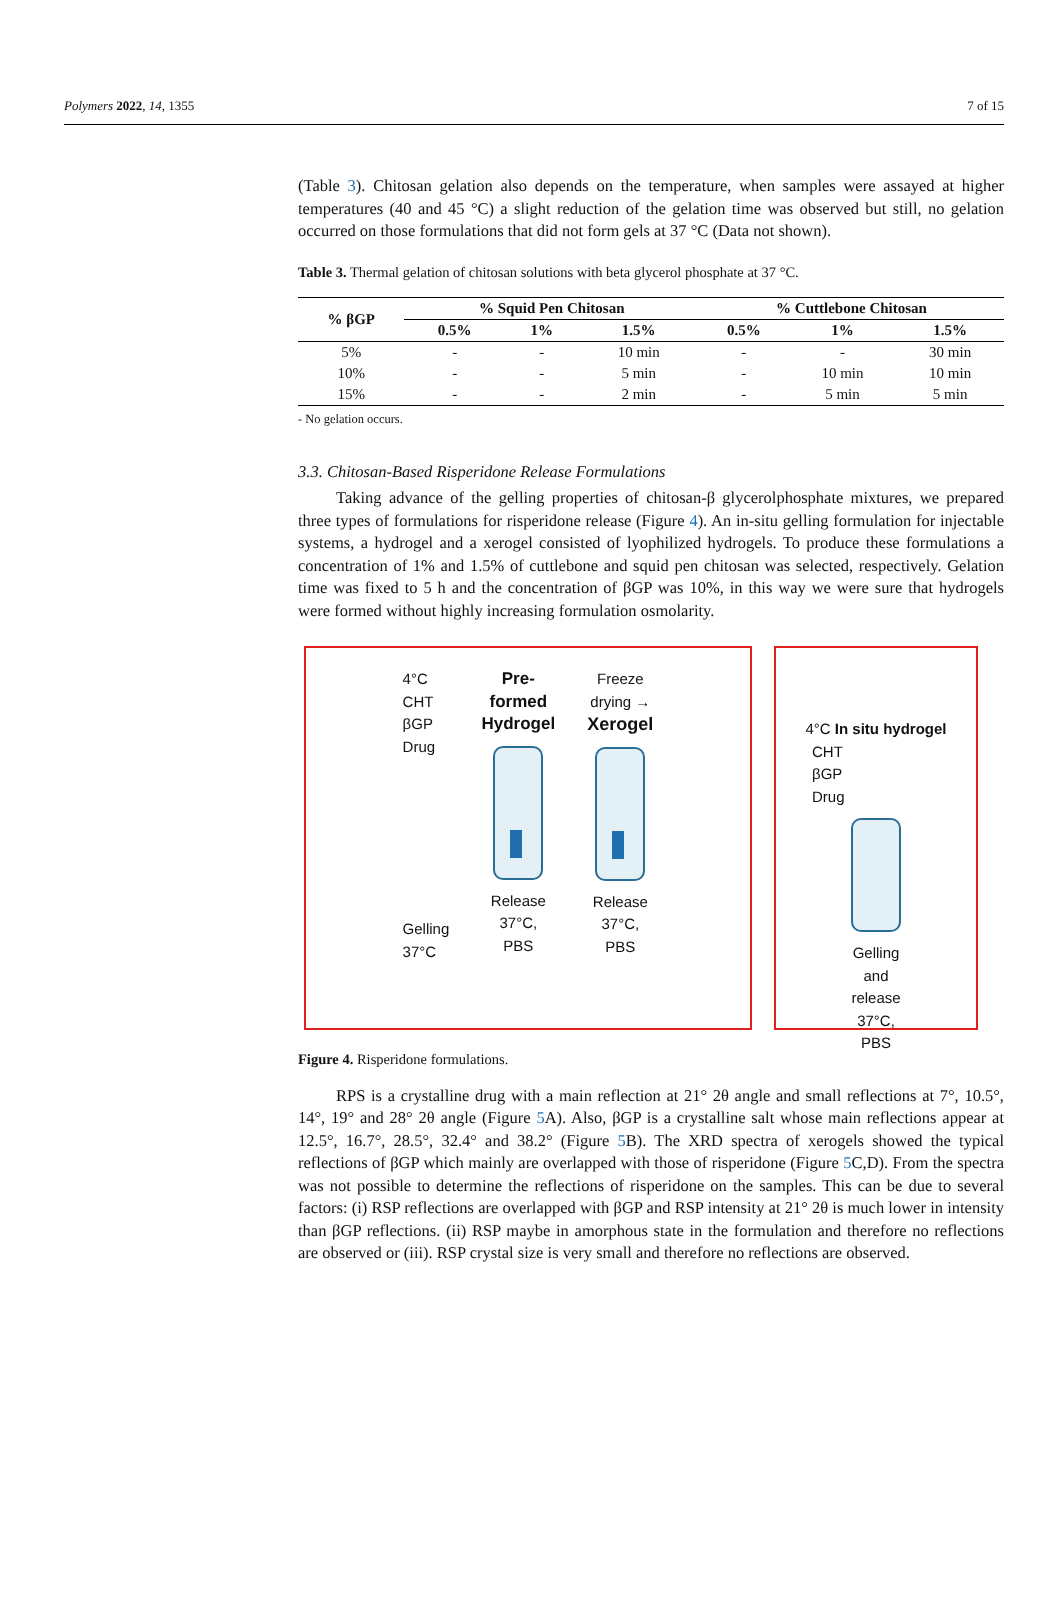Polymers 2022, 14, 1355 7 of 15
(Table 3). Chitosan gelation also depends on the temperature, when samples were assayed at higher temperatures (40 and 45 °C) a slight reduction of the gelation time was observed but still, no gelation occurred on those formulations that did not form gels at 37 °C (Data not shown).
Table 3. Thermal gelation of chitosan solutions with beta glycerol phosphate at 37 °C.
| % βGP | % Squid Pen Chitosan | | | % Cuttlebone Chitosan | | |
| --- | --- | --- | --- | --- | --- | --- |
| | 0.5% | 1% | 1.5% | 0.5% | 1% | 1.5% |
| 5% | - | - | 10 min | - | - | 30 min |
| 10% | - | - | 5 min | - | 10 min | 10 min |
| 15% | - | - | 2 min | - | 5 min | 5 min |
- No gelation occurs.
3.3. Chitosan-Based Risperidone Release Formulations
Taking advance of the gelling properties of chitosan-β glycerolphosphate mixtures, we prepared three types of formulations for risperidone release (Figure 4). An in-situ gelling formulation for injectable systems, a hydrogel and a xerogel consisted of lyophilized hydrogels. To produce these formulations a concentration of 1% and 1.5% of cuttlebone and squid pen chitosan was selected, respectively. Gelation time was fixed to 5 h and the concentration of βGP was 10%, in this way we were sure that hydrogels were formed without highly increasing formulation osmolarity.
4°C
CHT
βGP
Drug
Gelling
37°C
Pre-
formed
Hydrogel
Release
37°C,
PBS
Freeze
drying →
Xerogel
Release
37°C,
PBS
4°C In situ hydrogel
CHT
βGP
Drug
Gelling
and
release
37°C,
PBS
Figure 4. Risperidone formulations.
RPS is a crystalline drug with a main reflection at 21° 2θ angle and small reflections at 7°, 10.5°, 14°, 19° and 28° 2θ angle (Figure 5 A). Also, βGP is a crystalline salt whose main reflections appear at 12.5°, 16.7°, 28.5°, 32.4° and 38.2° (Figure 5 B). The XRD spectra of xerogels showed the typical reflections of βGP which mainly are overlapped with those of risperidone (Figure 5 C,D). From the spectra was not possible to determine the reflections of risperidone on the samples. This can be due to several factors: (i) RSP reflections are overlapped with βGP and RSP intensity at 21° 2θ is much lower in intensity than βGP reflections. (ii) RSP maybe in amorphous state in the formulation and therefore no reflections are observed or (iii). RSP crystal size is very small and therefore no reflections are observed.